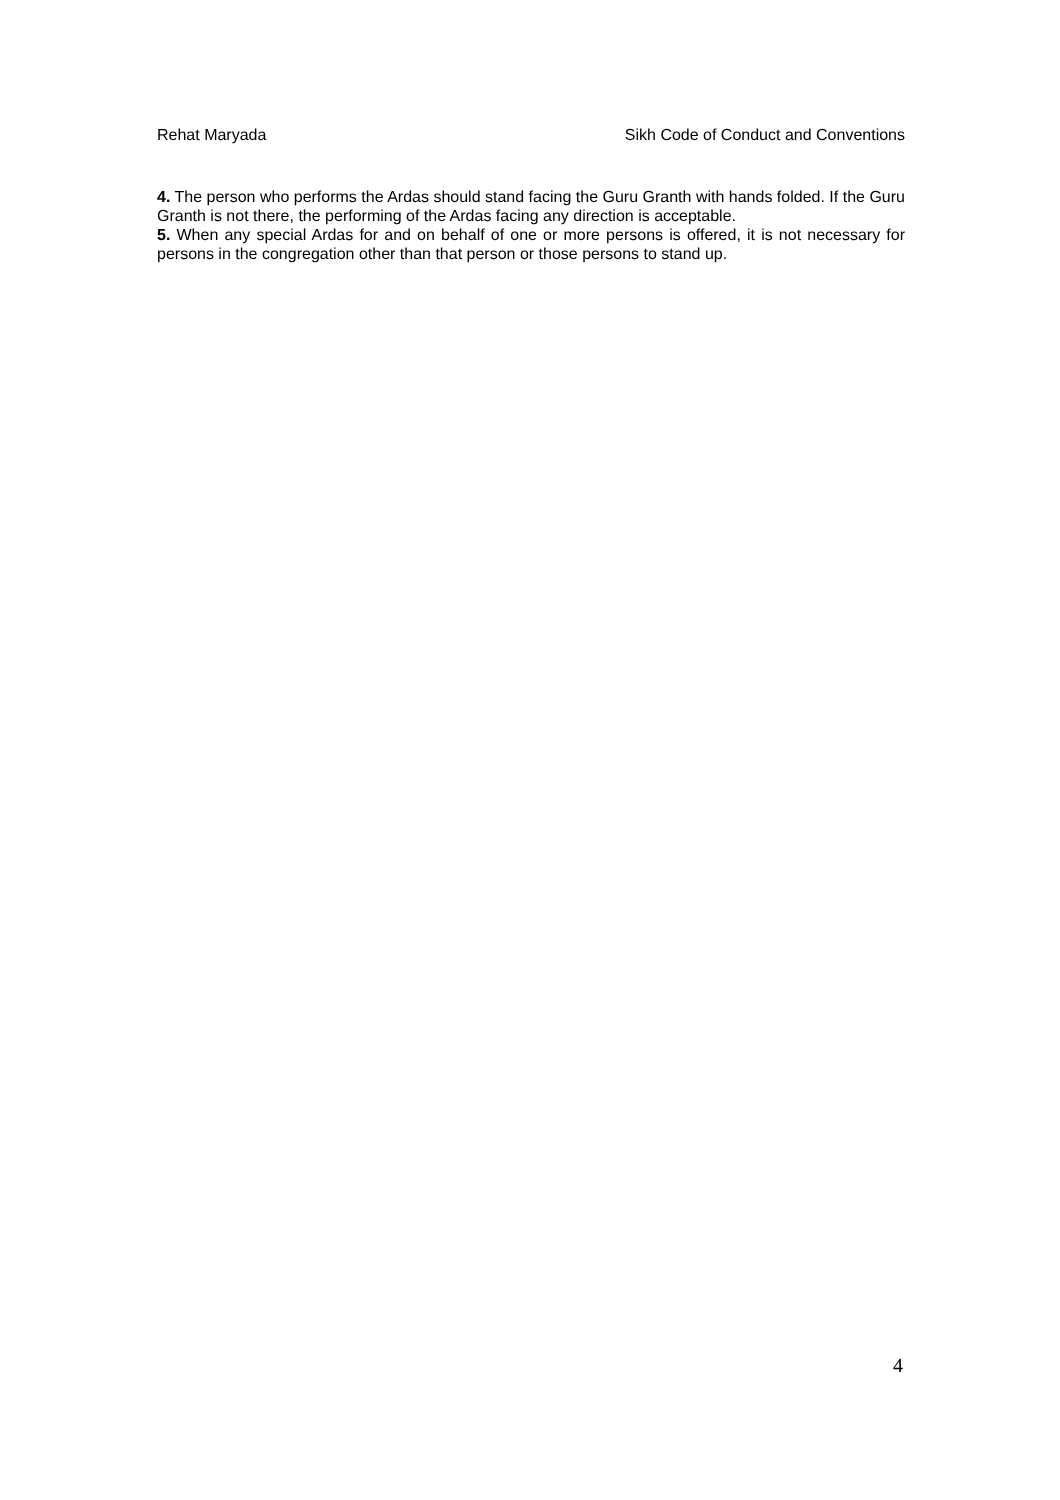Rehat Maryada Sikh Code of Conduct and Conventions
4. The person who performs the Ardas should stand facing the Guru Granth with hands folded. If the Guru Granth is not there, the performing of the Ardas facing any direction is acceptable.
5. When any special Ardas for and on behalf of one or more persons is offered, it is not necessary for persons in the congregation other than that person or those persons to stand up.
4